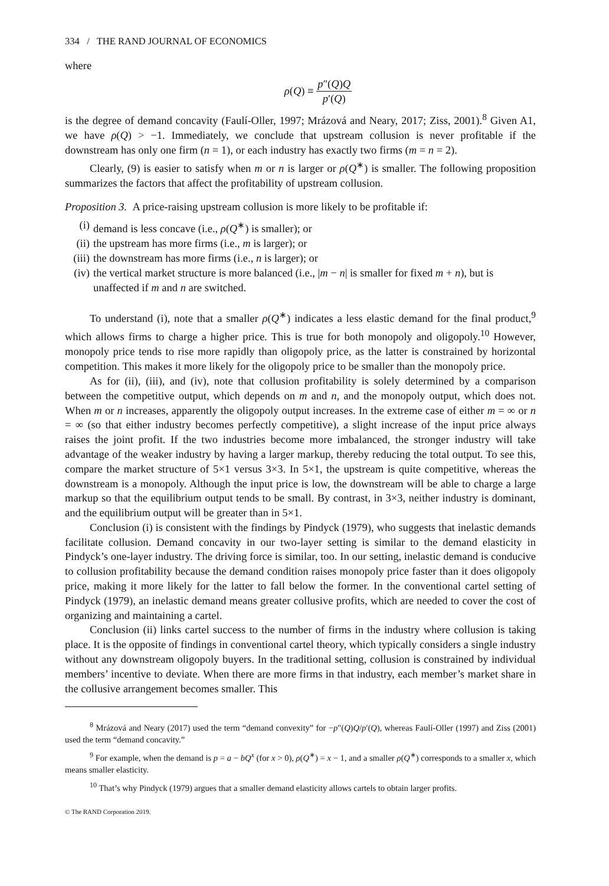334 / THE RAND JOURNAL OF ECONOMICS
where
ρ(Q) ≡ p″(Q)Q p′(Q)
is the degree of demand concavity (Faulí-Oller, 1997; Mrázová and Neary, 2017; Ziss, 2001).<sup>8</sup> Given A1, we have ρ(Q) > −1. Immediately, we conclude that upstream collusion is never profitable if the downstream has only one firm (n = 1), or each industry has exactly two firms (m = n = 2).
Clearly, (9) is easier to satisfy when m or n is larger or ρ(Q<sup>∗</sup>) is smaller. The following proposition summarizes the factors that affect the profitability of upstream collusion.
Proposition 3. A price-raising upstream collusion is more likely to be profitable if:
(i) demand is less concave (i.e., ρ(Q<sup>∗</sup>) is smaller); or
(ii) the upstream has more firms (i.e., m is larger); or
(iii) the downstream has more firms (i.e., n is larger); or
(iv) the vertical market structure is more balanced (i.e., |m − n| is smaller for fixed m + n), but is unaffected if m and n are switched.
To understand (i), note that a smaller ρ(Q<sup>∗</sup>) indicates a less elastic demand for the final product,<sup>9</sup> which allows firms to charge a higher price. This is true for both monopoly and oligopoly.<sup>10</sup> However, monopoly price tends to rise more rapidly than oligopoly price, as the latter is constrained by horizontal competition. This makes it more likely for the oligopoly price to be smaller than the monopoly price.
As for (ii), (iii), and (iv), note that collusion profitability is solely determined by a comparison between the competitive output, which depends on m and n, and the monopoly output, which does not. When m or n increases, apparently the oligopoly output increases. In the extreme case of either m = ∞ or n = ∞ (so that either industry becomes perfectly competitive), a slight increase of the input price always raises the joint profit. If the two industries become more imbalanced, the stronger industry will take advantage of the weaker industry by having a larger markup, thereby reducing the total output. To see this, compare the market structure of 5×1 versus 3×3. In 5×1, the upstream is quite competitive, whereas the downstream is a monopoly. Although the input price is low, the downstream will be able to charge a large markup so that the equilibrium output tends to be small. By contrast, in 3×3, neither industry is dominant, and the equilibrium output will be greater than in 5×1.
Conclusion (i) is consistent with the findings by Pindyck (1979), who suggests that inelastic demands facilitate collusion. Demand concavity in our two-layer setting is similar to the demand elasticity in Pindyck’s one-layer industry. The driving force is similar, too. In our setting, inelastic demand is conducive to collusion profitability because the demand condition raises monopoly price faster than it does oligopoly price, making it more likely for the latter to fall below the former. In the conventional cartel setting of Pindyck (1979), an inelastic demand means greater collusive profits, which are needed to cover the cost of organizing and maintaining a cartel.
Conclusion (ii) links cartel success to the number of firms in the industry where collusion is taking place. It is the opposite of findings in conventional cartel theory, which typically considers a single industry without any downstream oligopoly buyers. In the traditional setting, collusion is constrained by individual members’ incentive to deviate. When there are more firms in that industry, each member’s market share in the collusive arrangement becomes smaller. This
<sup>8</sup> Mrázová and Neary (2017) used the term “demand convexity” for −p″(Q)Q/p′(Q), whereas Faulí-Oller (1997) and Ziss (2001) used the term “demand concavity.”
<sup>9</sup> For example, when the demand is p = a − bQ<sup>x</sup> (for x > 0), ρ(Q<sup>∗</sup>) = x − 1, and a smaller ρ(Q<sup>∗</sup>) corresponds to a smaller x, which means smaller elasticity.
<sup>10</sup> That’s why Pindyck (1979) argues that a smaller demand elasticity allows cartels to obtain larger profits.
© The RAND Corporation 2019.